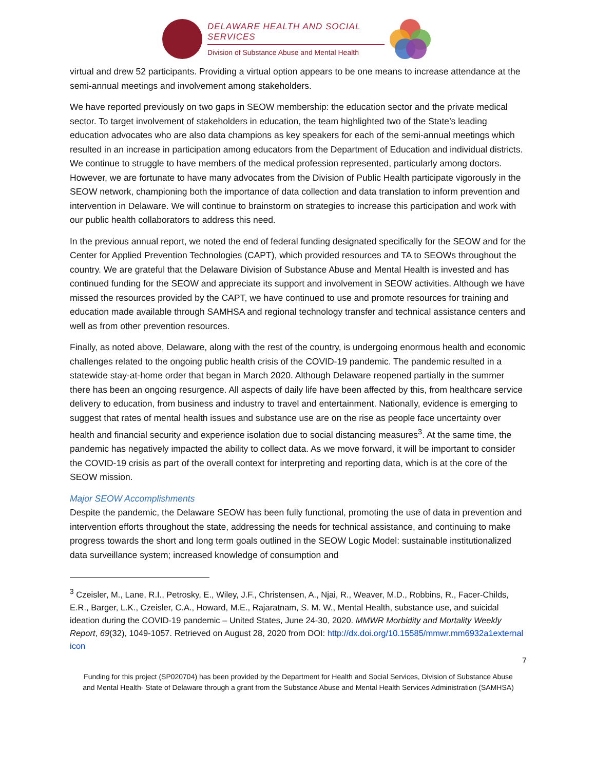DELAWARE HEALTH AND SOCIAL SERVICES
Division of Substance Abuse and Mental Health
virtual and drew 52 participants. Providing a virtual option appears to be one means to increase attendance at the semi-annual meetings and involvement among stakeholders.
We have reported previously on two gaps in SEOW membership: the education sector and the private medical sector. To target involvement of stakeholders in education, the team highlighted two of the State’s leading education advocates who are also data champions as key speakers for each of the semi-annual meetings which resulted in an increase in participation among educators from the Department of Education and individual districts. We continue to struggle to have members of the medical profession represented, particularly among doctors. However, we are fortunate to have many advocates from the Division of Public Health participate vigorously in the SEOW network, championing both the importance of data collection and data translation to inform prevention and intervention in Delaware. We will continue to brainstorm on strategies to increase this participation and work with our public health collaborators to address this need.
In the previous annual report, we noted the end of federal funding designated specifically for the SEOW and for the Center for Applied Prevention Technologies (CAPT), which provided resources and TA to SEOWs throughout the country. We are grateful that the Delaware Division of Substance Abuse and Mental Health is invested and has continued funding for the SEOW and appreciate its support and involvement in SEOW activities. Although we have missed the resources provided by the CAPT, we have continued to use and promote resources for training and education made available through SAMHSA and regional technology transfer and technical assistance centers and well as from other prevention resources.
Finally, as noted above, Delaware, along with the rest of the country, is undergoing enormous health and economic challenges related to the ongoing public health crisis of the COVID-19 pandemic. The pandemic resulted in a statewide stay-at-home order that began in March 2020. Although Delaware reopened partially in the summer there has been an ongoing resurgence. All aspects of daily life have been affected by this, from healthcare service delivery to education, from business and industry to travel and entertainment. Nationally, evidence is emerging to suggest that rates of mental health issues and substance use are on the rise as people face uncertainty over health and financial security and experience isolation due to social distancing measures<sup>3</sup>. At the same time, the pandemic has negatively impacted the ability to collect data. As we move forward, it will be important to consider the COVID-19 crisis as part of the overall context for interpreting and reporting data, which is at the core of the SEOW mission.
Major SEOW Accomplishments
Despite the pandemic, the Delaware SEOW has been fully functional, promoting the use of data in prevention and intervention efforts throughout the state, addressing the needs for technical assistance, and continuing to make progress towards the short and long term goals outlined in the SEOW Logic Model: sustainable institutionalized data surveillance system; increased knowledge of consumption and
<sup>3</sup> Czeisler, M., Lane, R.I., Petrosky, E., Wiley, J.F., Christensen, A., Njai, R., Weaver, M.D., Robbins, R., Facer-Childs, E.R., Barger, L.K., Czeisler, C.A., Howard, M.E., Rajaratnam, S. M. W., Mental Health, substance use, and suicidal ideation during the COVID-19 pandemic – United States, June 24-30, 2020. MMWR Morbidity and Mortality Weekly Report, 69(32), 1049-1057. Retrieved on August 28, 2020 from DOI: http://dx.doi.org/10.15585/mmwr.mm6932a1external icon
7
Funding for this project (SP020704) has been provided by the Department for Health and Social Services, Division of Substance Abuse and Mental Health- State of Delaware through a grant from the Substance Abuse and Mental Health Services Administration (SAMHSA)